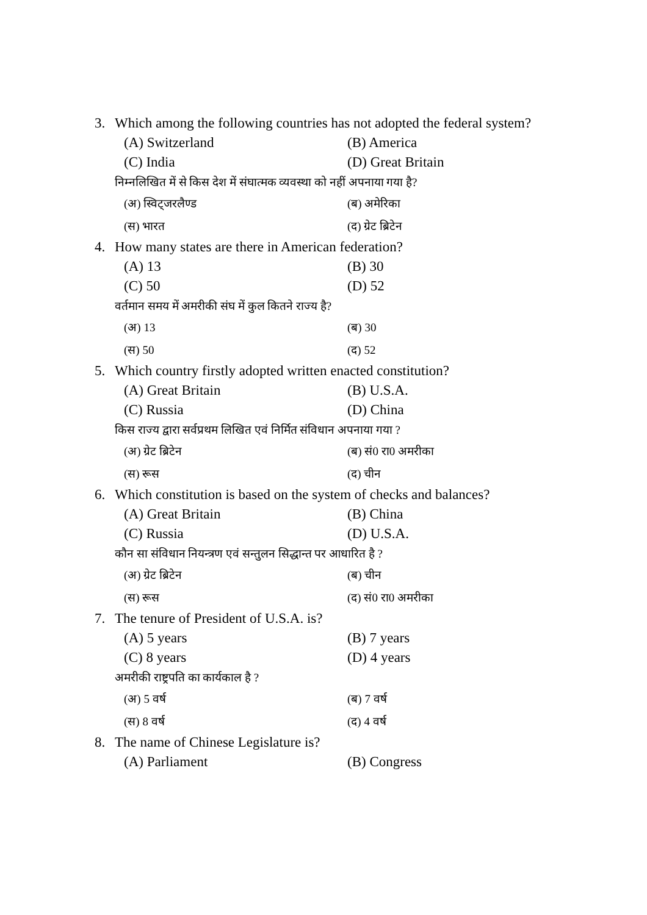3. Which among the following countries has not adopted the federal system?
(A) Switzerland (B) America
(C) India (D) Great Britain
निम्नलिखित में से किस देश में संघात्मक व्यवस्था को नहीं अपनाया गया है?
(अ) स्विट्जरलैण्ड (ब) अमेरिका
(स) भारत (द) ग्रेट ब्रिटेन
4. How many states are there in American federation?
(A) 13 (B) 30
(C) 50 (D) 52
वर्तमान समय में अमरीकी संघ में कुल कितने राज्य है?
(अ) 13 (ब) 30
(स) 50 (द) 52
5. Which country firstly adopted written enacted constitution?
(A) Great Britain (B) U.S.A.
(C) Russia (D) China
किस राज्य द्वारा सर्वप्रथम लिखित एवं निर्मित संविधान अपनाया गया ?
(अ) ग्रेट ब्रिटेन (ब) सं0 रा0 अमरीका
(स) रूस (द) चीन
6. Which constitution is based on the system of checks and balances?
(A) Great Britain (B) China
(C) Russia (D) U.S.A.
कौन सा संविधान नियन्त्रण एवं सन्तुलन सिद्धान्त पर आधारित है ?
(अ) ग्रेट ब्रिटेन (ब) चीन
(स) रूस (द) सं0 रा0 अमरीका
7. The tenure of President of U.S.A. is?
(A) 5 years (B) 7 years
(C) 8 years (D) 4 years
अमरीकी राष्ट्रपति का कार्यकाल है ?
(अ) 5 वर्ष (ब) 7 वर्ष
(स) 8 वर्ष (द) 4 वर्ष
8. The name of Chinese Legislature is?
(A) Parliament (B) Congress